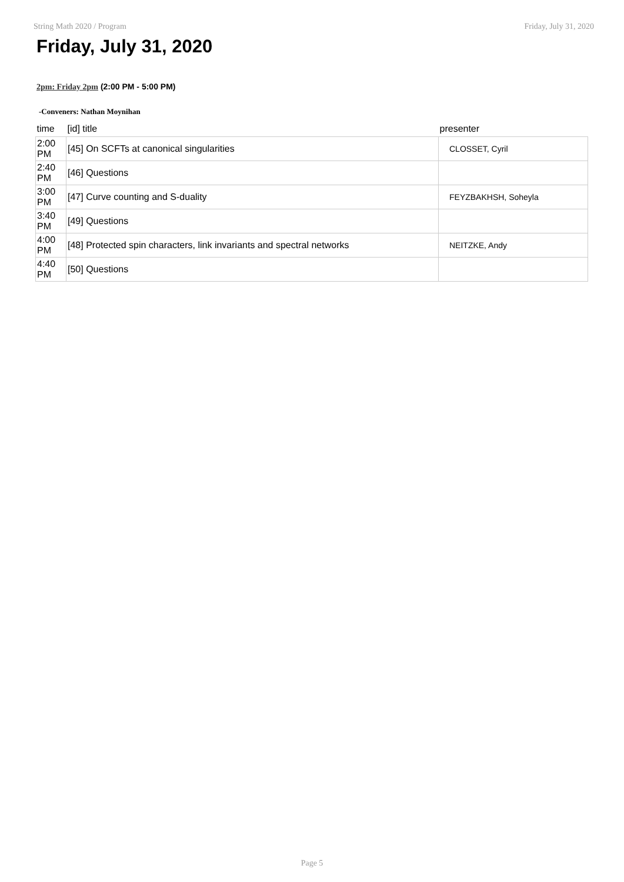String Math 2020 / Program Friday, July 31, 2020
Friday, July 31, 2020
2pm: Friday 2pm (2:00 PM - 5:00 PM)
-Conveners: Nathan Moynihan
| time | [id] title | presenter |
| --- | --- | --- |
| 2:00 PM | [45] On SCFTs at canonical singularities | CLOSSET, Cyril |
| 2:40 PM | [46] Questions | |
| 3:00 PM | [47] Curve counting and S-duality | FEYZBAKHSH, Soheyla |
| 3:40 PM | [49] Questions | |
| 4:00 PM | [48] Protected spin characters, link invariants and spectral networks | NEITZKE, Andy |
| 4:40 PM | [50] Questions | |
Page 5